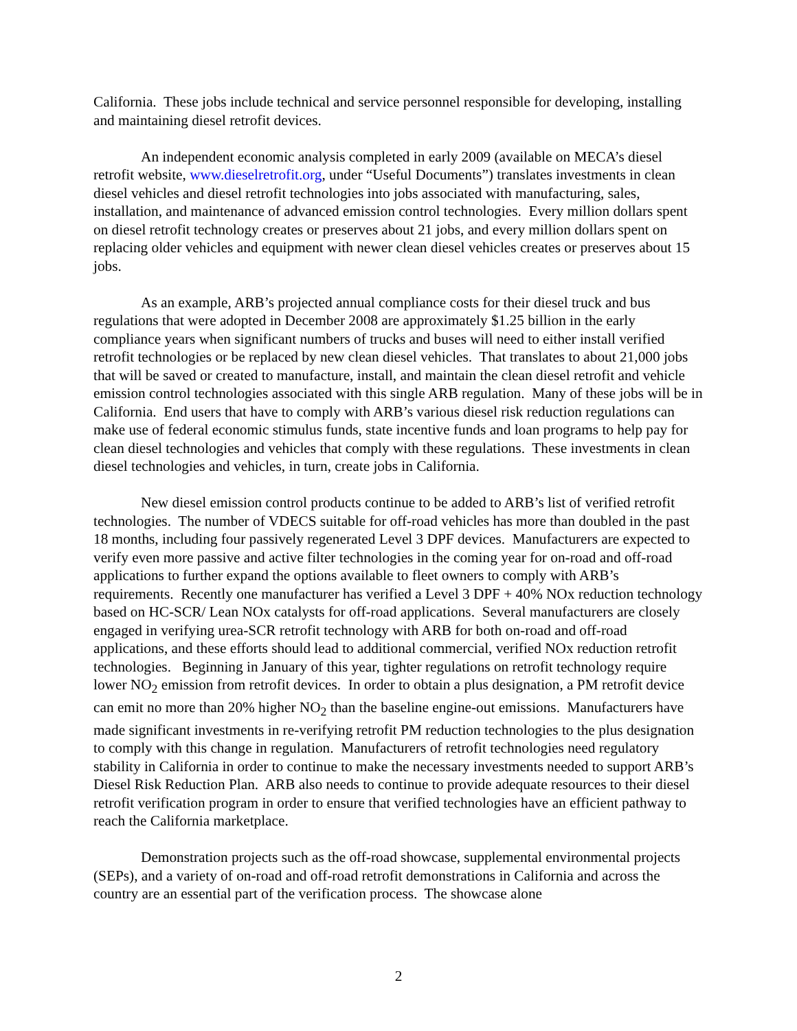California. These jobs include technical and service personnel responsible for developing, installing and maintaining diesel retrofit devices.
An independent economic analysis completed in early 2009 (available on MECA’s diesel retrofit website, www.dieselretrofit.org, under “Useful Documents”) translates investments in clean diesel vehicles and diesel retrofit technologies into jobs associated with manufacturing, sales, installation, and maintenance of advanced emission control technologies. Every million dollars spent on diesel retrofit technology creates or preserves about 21 jobs, and every million dollars spent on replacing older vehicles and equipment with newer clean diesel vehicles creates or preserves about 15 jobs.
As an example, ARB’s projected annual compliance costs for their diesel truck and bus regulations that were adopted in December 2008 are approximately $1.25 billion in the early compliance years when significant numbers of trucks and buses will need to either install verified retrofit technologies or be replaced by new clean diesel vehicles. That translates to about 21,000 jobs that will be saved or created to manufacture, install, and maintain the clean diesel retrofit and vehicle emission control technologies associated with this single ARB regulation. Many of these jobs will be in California. End users that have to comply with ARB’s various diesel risk reduction regulations can make use of federal economic stimulus funds, state incentive funds and loan programs to help pay for clean diesel technologies and vehicles that comply with these regulations. These investments in clean diesel technologies and vehicles, in turn, create jobs in California.
New diesel emission control products continue to be added to ARB’s list of verified retrofit technologies. The number of VDECS suitable for off-road vehicles has more than doubled in the past 18 months, including four passively regenerated Level 3 DPF devices. Manufacturers are expected to verify even more passive and active filter technologies in the coming year for on-road and off-road applications to further expand the options available to fleet owners to comply with ARB’s requirements. Recently one manufacturer has verified a Level 3 DPF + 40% NOx reduction technology based on HC-SCR/ Lean NOx catalysts for off-road applications. Several manufacturers are closely engaged in verifying urea-SCR retrofit technology with ARB for both on-road and off-road applications, and these efforts should lead to additional commercial, verified NOx reduction retrofit technologies. Beginning in January of this year, tighter regulations on retrofit technology require lower NO<sub>2</sub> emission from retrofit devices. In order to obtain a plus designation, a PM retrofit device can emit no more than 20% higher NO<sub>2</sub> than the baseline engine-out emissions. Manufacturers have made significant investments in re-verifying retrofit PM reduction technologies to the plus designation to comply with this change in regulation. Manufacturers of retrofit technologies need regulatory stability in California in order to continue to make the necessary investments needed to support ARB’s Diesel Risk Reduction Plan. ARB also needs to continue to provide adequate resources to their diesel retrofit verification program in order to ensure that verified technologies have an efficient pathway to reach the California marketplace.
Demonstration projects such as the off-road showcase, supplemental environmental projects (SEPs), and a variety of on-road and off-road retrofit demonstrations in California and across the country are an essential part of the verification process. The showcase alone
2